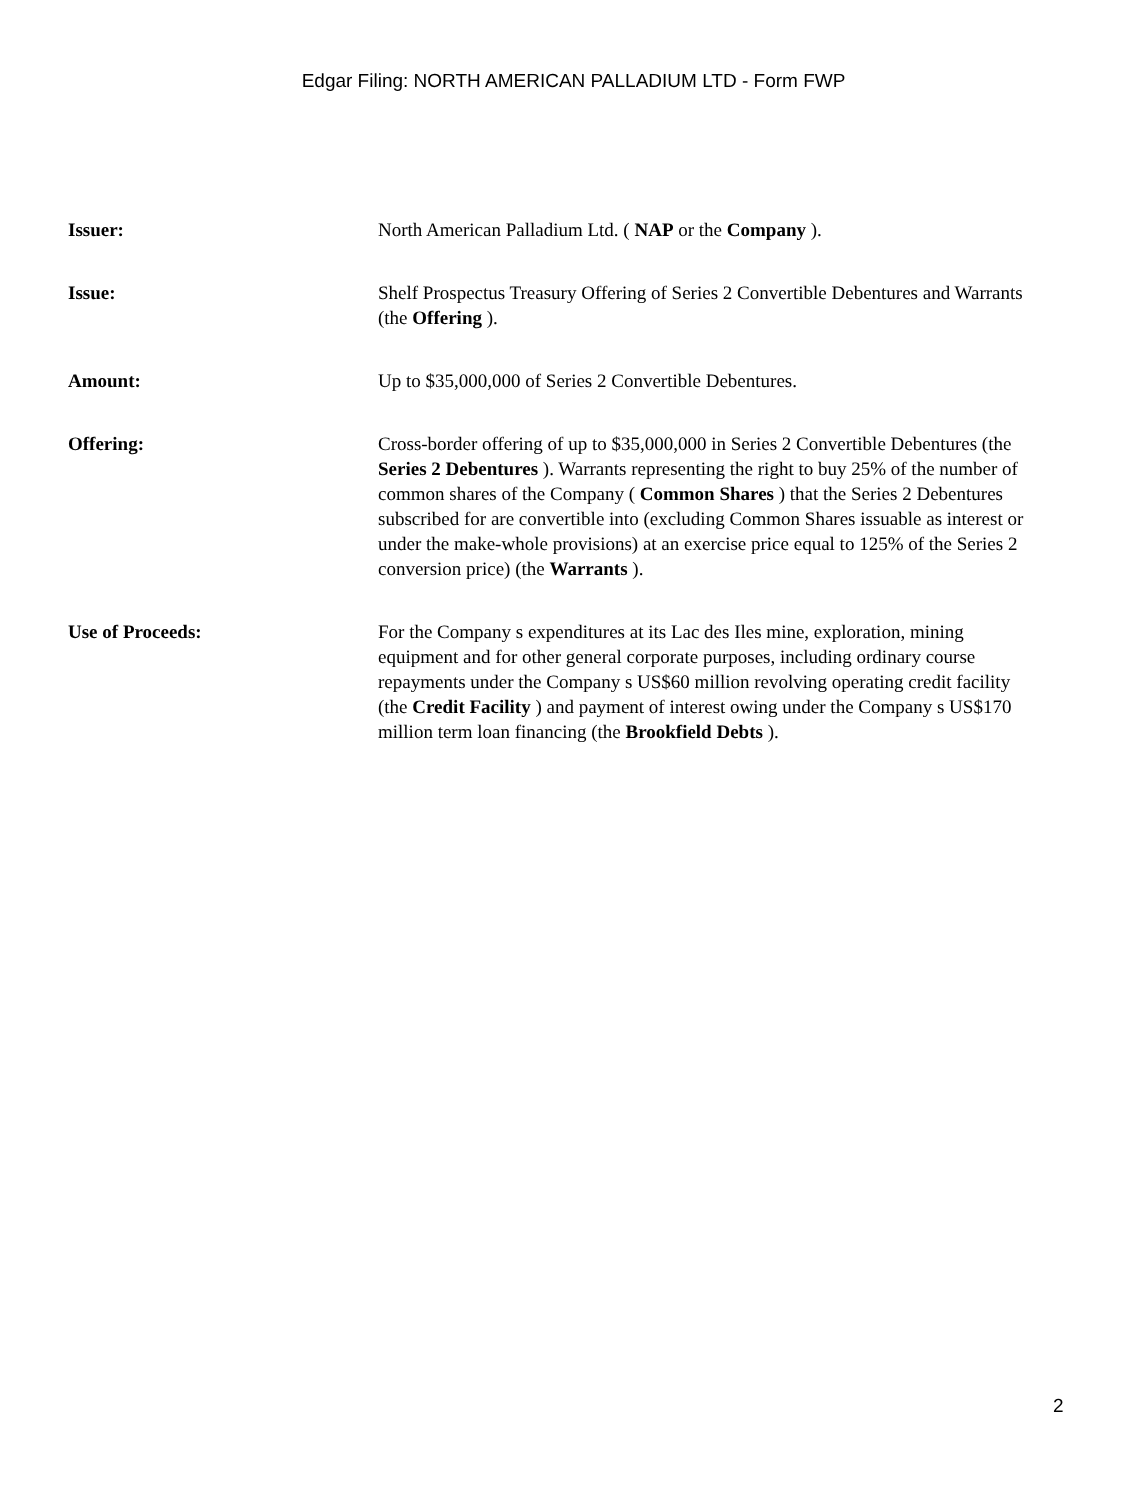Edgar Filing: NORTH AMERICAN PALLADIUM LTD - Form FWP
Issuer: North American Palladium Ltd. ( NAP or the Company ).
Issue: Shelf Prospectus Treasury Offering of Series 2 Convertible Debentures and Warrants (the Offering ).
Amount: Up to $35,000,000 of Series 2 Convertible Debentures.
Offering: Cross-border offering of up to $35,000,000 in Series 2 Convertible Debentures (the Series 2 Debentures ). Warrants representing the right to buy 25% of the number of common shares of the Company ( Common Shares ) that the Series 2 Debentures subscribed for are convertible into (excluding Common Shares issuable as interest or under the make-whole provisions) at an exercise price equal to 125% of the Series 2 conversion price) (the Warrants ).
Use of Proceeds: For the Company s expenditures at its Lac des Iles mine, exploration, mining equipment and for other general corporate purposes, including ordinary course repayments under the Company s US$60 million revolving operating credit facility (the Credit Facility ) and payment of interest owing under the Company s US$170 million term loan financing (the Brookfield Debts ).
2